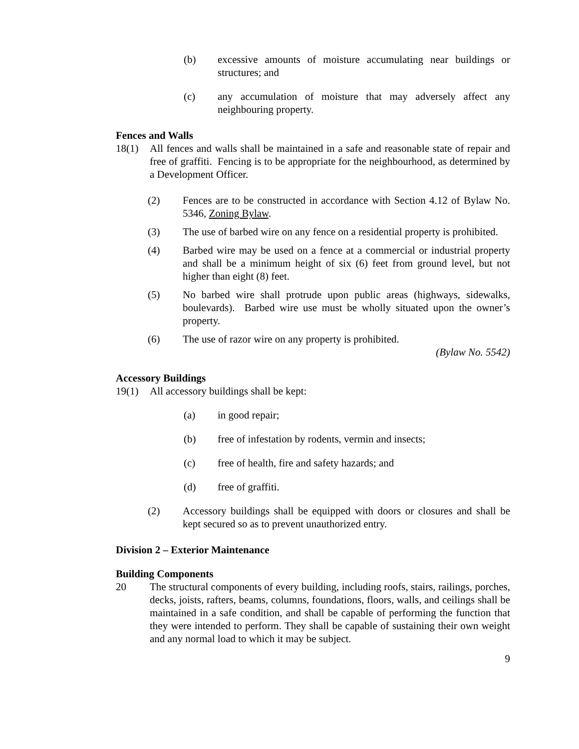(b) excessive amounts of moisture accumulating near buildings or structures; and
(c) any accumulation of moisture that may adversely affect any neighbouring property.
Fences and Walls
18(1) All fences and walls shall be maintained in a safe and reasonable state of repair and free of graffiti. Fencing is to be appropriate for the neighbourhood, as determined by a Development Officer.
(2) Fences are to be constructed in accordance with Section 4.12 of Bylaw No. 5346, Zoning Bylaw.
(3) The use of barbed wire on any fence on a residential property is prohibited.
(4) Barbed wire may be used on a fence at a commercial or industrial property and shall be a minimum height of six (6) feet from ground level, but not higher than eight (8) feet.
(5) No barbed wire shall protrude upon public areas (highways, sidewalks, boulevards). Barbed wire use must be wholly situated upon the owner’s property.
(6) The use of razor wire on any property is prohibited.
(Bylaw No. 5542)
Accessory Buildings
19(1) All accessory buildings shall be kept:
(a) in good repair;
(b) free of infestation by rodents, vermin and insects;
(c) free of health, fire and safety hazards; and
(d) free of graffiti.
(2) Accessory buildings shall be equipped with doors or closures and shall be kept secured so as to prevent unauthorized entry.
Division 2 – Exterior Maintenance
Building Components
20 The structural components of every building, including roofs, stairs, railings, porches, decks, joists, rafters, beams, columns, foundations, floors, walls, and ceilings shall be maintained in a safe condition, and shall be capable of performing the function that they were intended to perform. They shall be capable of sustaining their own weight and any normal load to which it may be subject.
9